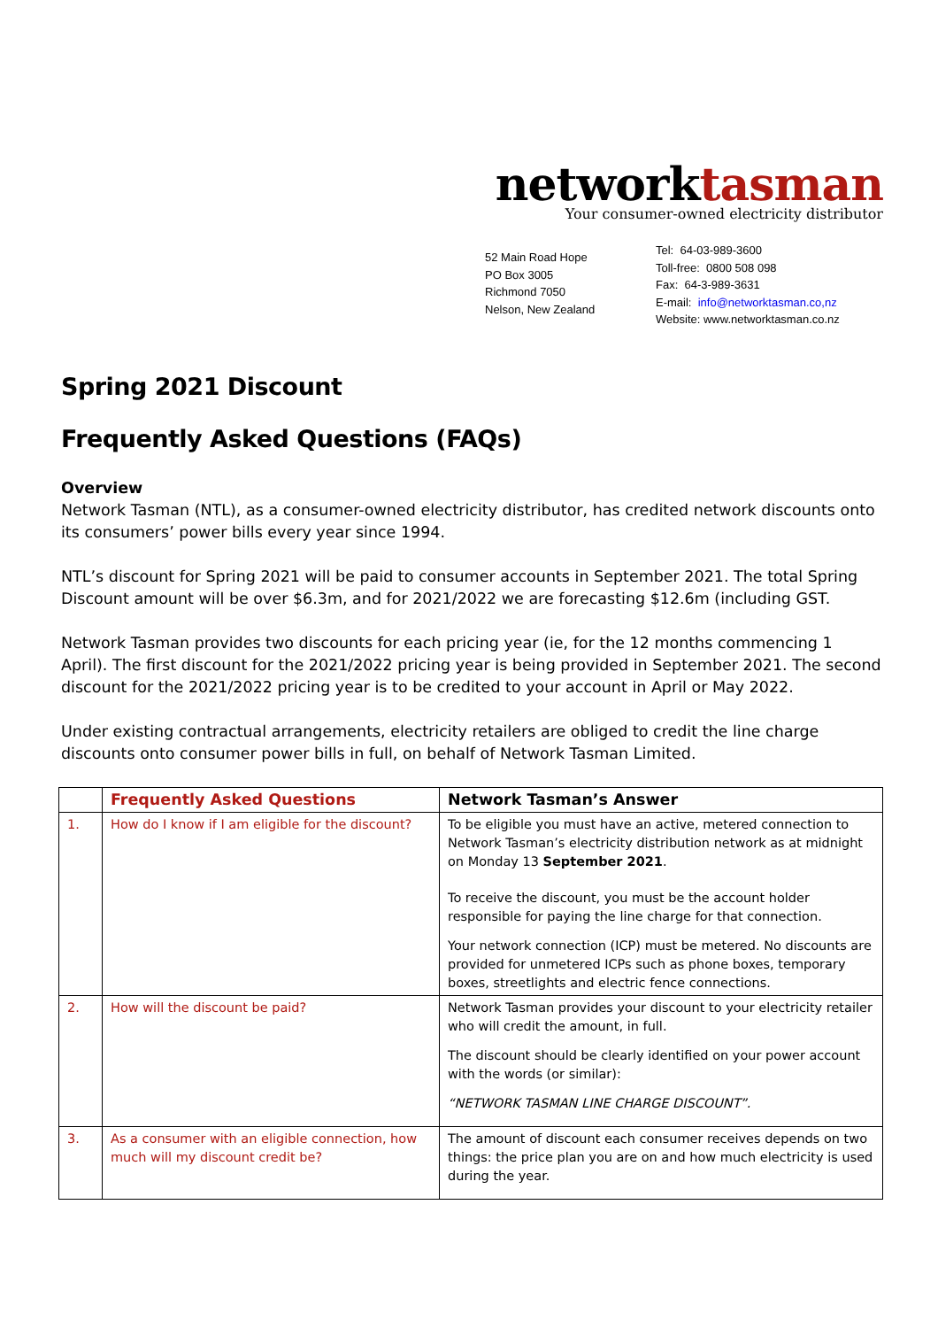networktasman
Your consumer-owned electricity distributor
52 Main Road Hope
PO Box 3005
Richmond 7050
Nelson, New Zealand
Tel: 64-03-989-3600
Toll-free: 0800 508 098
Fax: 64-3-989-3631
E-mail: info@networktasman.co,nz
Website: www.networktasman.co.nz
Spring 2021 Discount
Frequently Asked Questions (FAQs)
Overview
Network Tasman (NTL), as a consumer-owned electricity distributor, has credited network discounts onto its consumers’ power bills every year since 1994.
NTL’s discount for Spring 2021 will be paid to consumer accounts in September 2021. The total Spring Discount amount will be over $6.3m, and for 2021/2022 we are forecasting $12.6m (including GST.
Network Tasman provides two discounts for each pricing year (ie, for the 12 months commencing 1 April). The first discount for the 2021/2022 pricing year is being provided in September 2021. The second discount for the 2021/2022 pricing year is to be credited to your account in April or May 2022.
Under existing contractual arrangements, electricity retailers are obliged to credit the line charge discounts onto consumer power bills in full, on behalf of Network Tasman Limited.
| | Frequently Asked Questions | Network Tasman’s Answer |
| --- | --- | --- |
| 1. | How do I know if I am eligible for the discount? | To be eligible you must have an active, metered connection to Network Tasman’s electricity distribution network as at midnight on Monday 13 September 2021 . To receive the discount, you must be the account holder responsible for paying the line charge for that connection. Your network connection (ICP) must be metered. No discounts are provided for unmetered ICPs such as phone boxes, temporary boxes, streetlights and electric fence connections. |
| 2. | How will the discount be paid? | Network Tasman provides your discount to your electricity retailer who will credit the amount, in full. The discount should be clearly identified on your power account with the words (or similar): “NETWORK TASMAN LINE CHARGE DISCOUNT”. |
| 3. | As a consumer with an eligible connection, how much will my discount credit be? | The amount of discount each consumer receives depends on two things: the price plan you are on and how much electricity is used during the year. |